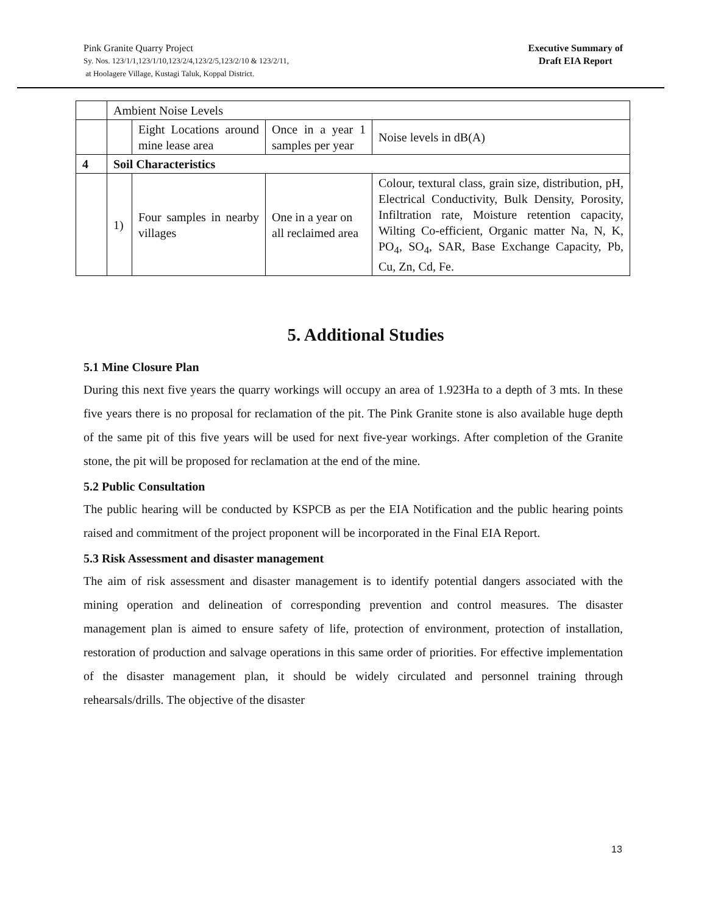Pink Granite Quarry Project
Sy. Nos. 123/1/1,123/1/10,123/2/4,123/2/5,123/2/10 & 123/2/11,
at Hoolagere Village, Kustagi Taluk, Koppal District.
Executive Summary of
Draft EIA Report
| | Ambient Noise Levels | | | |
| | | Eight Locations around mine lease area | Once in a year 1 samples per year | Noise levels in dB(A) |
| 4 | Soil Characteristics | | | |
| | 1) | Four samples in nearby villages | One in a year on all reclaimed area | Colour, textural class, grain size, distribution, pH, Electrical Conductivity, Bulk Density, Porosity, Infiltration rate, Moisture retention capacity, Wilting Co-efficient, Organic matter Na, N, K, PO<sub>4</sub>, SO<sub>4</sub>, SAR, Base Exchange Capacity, Pb, Cu, Zn, Cd, Fe. |
5. Additional Studies
5.1 Mine Closure Plan
During this next five years the quarry workings will occupy an area of 1.923Ha to a depth of 3 mts. In these five years there is no proposal for reclamation of the pit. The Pink Granite stone is also available huge depth of the same pit of this five years will be used for next five-year workings. After completion of the Granite stone, the pit will be proposed for reclamation at the end of the mine.
5.2 Public Consultation
The public hearing will be conducted by KSPCB as per the EIA Notification and the public hearing points raised and commitment of the project proponent will be incorporated in the Final EIA Report.
5.3 Risk Assessment and disaster management
The aim of risk assessment and disaster management is to identify potential dangers associated with the mining operation and delineation of corresponding prevention and control measures. The disaster management plan is aimed to ensure safety of life, protection of environment, protection of installation, restoration of production and salvage operations in this same order of priorities. For effective implementation of the disaster management plan, it should be widely circulated and personnel training through rehearsals/drills. The objective of the disaster
13